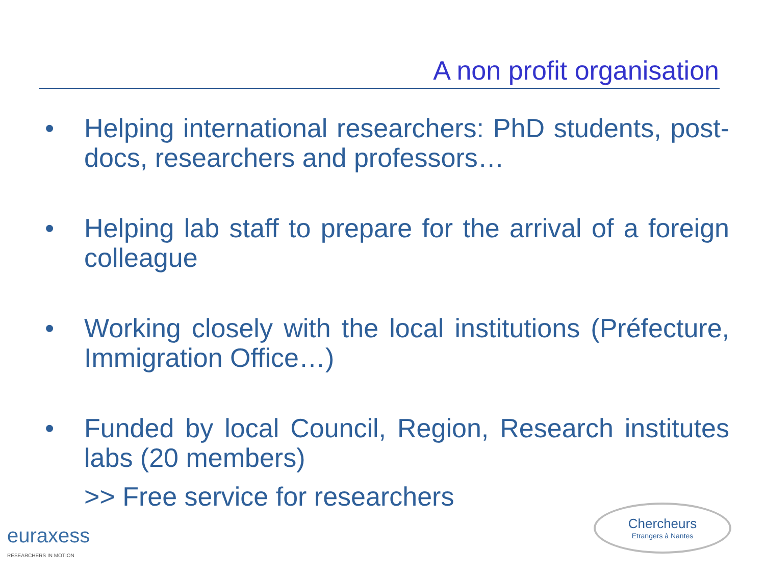A non profit organisation
• Helping international researchers: PhD students, post-docs, researchers and professors…
• Helping lab staff to prepare for the arrival of a foreign colleague
• Working closely with the local institutions (Préfecture, Immigration Office…)
• Funded by local Council, Region, Research institutes labs (20 members)
>> Free service for researchers
euraxess
RESEARCHERS IN MOTION
Chercheurs
Etrangers à Nantes